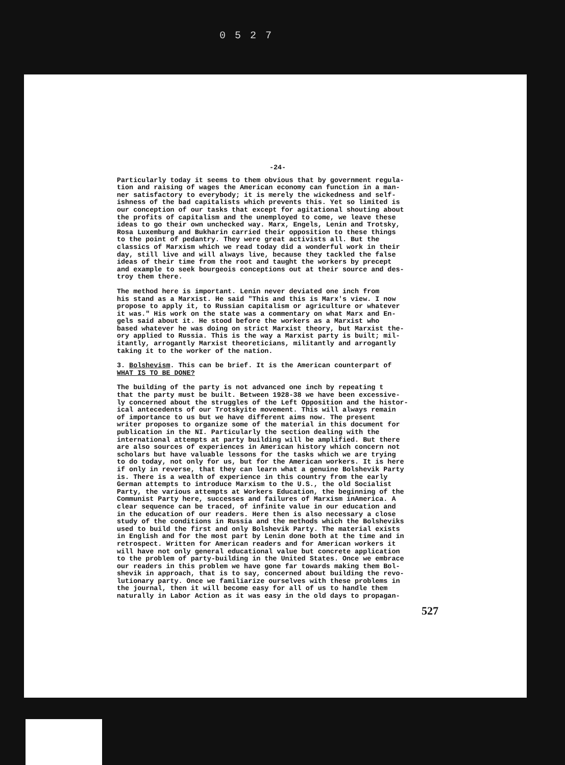0527
-24-
Particularly today it seems to them obvious that by government regula- tion and raising of wages the American economy can function in a man- ner satisfactory to everybody; it is merely the wickedness and self- ishness of the bad capitalists which prevents this. Yet so limited is our conception of our tasks that except for agitational shouting about the profits of capitalism and the unemployed to come, we leave these ideas to go their own unchecked way. Marx, Engels, Lenin and Trotsky, Rosa Luxemburg and Bukharin carried their opposition to these things to the point of pedantry. They were great activists all. But the classics of Marxism which we read today did a wonderful work in their day, still live and will always live, because they tackled the false ideas of their time from the root and taught the workers by precept and example to seek bourgeois conceptions out at their source and des- troy them there.
The method here is important. Lenin never deviated one inch from his stand as a Marxist. He said "This and this is Marx's view. I now propose to apply it, to Russian capitalism or agriculture or whatever it was." His work on the state was a commentary on what Marx and En- gels said about it. He stood before the workers as a Marxist who based whatever he was doing on strict Marxist theory, but Marxist the- ory applied to Russia. This is the way a Marxist party is built; mil- itantly, arrogantly Marxist theoreticians, militantly and arrogantly taking it to the worker of the nation.
3. Bolshevism. This can be brief. It is the American counterpart of WHAT IS TO BE DONE?
The building of the party is not advanced one inch by repeating t that the party must be built. Between 1928-38 we have been excessive- ly concerned about the struggles of the Left Opposition and the histor- ical antecedents of our Trotskyite movement. This will always remain of importance to us but we have different aims now. The present writer proposes to organize some of the material in this document for publication in the NI. Particularly the section dealing with the international attempts at party building will be amplified. But there are also sources of experiences in American history which concern not scholars but have valuable lessons for the tasks which we are trying to do today, not only for us, but for the American workers. It is here if only in reverse, that they can learn what a genuine Bolshevik Party is. There is a wealth of experience in this country from the early German attempts to introduce Marxism to the U.S., the old Socialist Party, the various attempts at Workers Education, the beginning of the Communist Party here, successes and failures of Marxism inAmerica. A clear sequence can be traced, of infinite value in our education and in the education of our readers. Here then is also necessary a close study of the conditions in Russia and the methods which the Bolsheviks used to build the first and only Bolshevik Party. The material exists in English and for the most part by Lenin done both at the time and in retrospect. Written for American readers and for American workers it will have not only general educational value but concrete application to the problem of party-building in the United States. Once we embrace our readers in this problem we have gone far towards making them Bol- shevik in approach, that is to say, concerned about building the revo- lutionary party. Once we familiarize ourselves with these problems in the journal, then it will become easy for all of us to handle them naturally in Labor Action as it was easy in the old days to propagan-
527